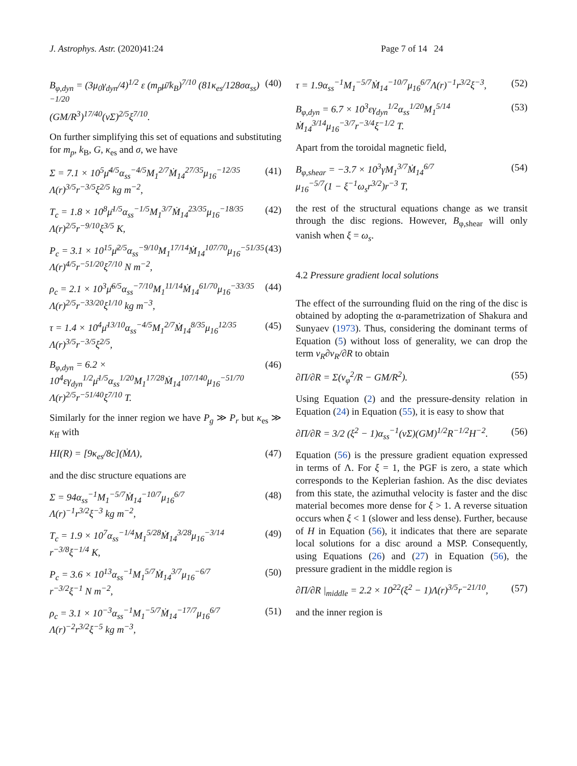J. Astrophys. Astr. (2020)41:24 Page 7 of 14 24
B<sub>φ,dyn</sub> = (3μ<sub>0</sub>γ<sub>dyn</sub>/4)<sup>1/2</sup> ε (m<sub>p</sub>μ̄/k<sub>B</sub>)<sup>7/10</sup> (81κ<sub>es</sub>/128σα<sub>ss</sub>)<sup>−1/20</sup>
(GM/R<sup>3</sup>)<sup>17/40</sup>(νΣ)<sup>2/5</sup>ξ<sup>7/10</sup>. (40)
On further simplifying this set of equations and substituting for m<sub>p</sub>, k<sub>B</sub>, G, κ<sub>es</sub> and σ, we have
Σ = 7.1 × 10<sup>5</sup>μ̄<sup>4/5</sup>α<sub>ss</sub><sup>−4/5</sup>M<sub>1</sub><sup>2/7</sup>Ṁ<sub>14</sub><sup>27/35</sup>μ<sub>16</sub><sup>−12/35</sup>
Λ(r)<sup>3/5</sup>r<sup>−3/5</sup>ξ<sup>2/5</sup> kg m<sup>−2</sup>, (41)
T<sub>c</sub> = 1.8 × 10<sup>8</sup>μ̄<sup>1/5</sup>α<sub>ss</sub><sup>−1/5</sup>M<sub>1</sub><sup>3/7</sup>Ṁ<sub>14</sub><sup>23/35</sup>μ<sub>16</sub><sup>−18/35</sup>
Λ(r)<sup>2/5</sup>r<sup>−9/10</sup>ξ<sup>3/5</sup> K, (42)
P<sub>c</sub> = 3.1 × 10<sup>15</sup>μ̄<sup>2/5</sup>α<sub>ss</sub><sup>−9/10</sup>M<sub>1</sub><sup>17/14</sup>Ṁ<sub>14</sub><sup>107/70</sup>μ<sub>16</sub><sup>−51/35</sup>
Λ(r)<sup>4/5</sup>r<sup>−51/20</sup>ξ<sup>7/10</sup> N m<sup>−2</sup>, (43)
ρ<sub>c</sub> = 2.1 × 10<sup>3</sup>μ̄<sup>6/5</sup>α<sub>ss</sub><sup>−7/10</sup>M<sub>1</sub><sup>11/14</sup>Ṁ<sub>14</sub><sup>61/70</sup>μ<sub>16</sub><sup>−33/35</sup>
Λ(r)<sup>2/5</sup>r<sup>−33/20</sup>ξ<sup>1/10</sup> kg m<sup>−3</sup>, (44)
τ = 1.4 × 10<sup>4</sup>μ̄<sup>13/10</sup>α<sub>ss</sub><sup>−4/5</sup>M<sub>1</sub><sup>2/7</sup>Ṁ<sub>14</sub><sup>8/35</sup>μ<sub>16</sub><sup>12/35</sup>
Λ(r)<sup>3/5</sup>r<sup>−3/5</sup>ξ<sup>2/5</sup>, (45)
B<sub>φ,dyn</sub> = 6.2 × 10<sup>4</sup>εγ<sub>dyn</sub><sup>1/2</sup>μ̄<sup>1/5</sup>α<sub>ss</sub><sup>1/20</sup>M<sub>1</sub><sup>17/28</sup>Ṁ<sub>14</sub><sup>107/140</sup>μ<sub>16</sub><sup>−51/70</sup>
Λ(r)<sup>2/5</sup>r<sup>−51/40</sup>ξ<sup>7/10</sup> T. (46)
Similarly for the inner region we have P<sub>g</sub> ≫ P<sub>r</sub> but κ<sub>es</sub> ≫ κ<sub>ff</sub> with
HI(R) = [9κ<sub>es</sub>/8c](ṀΛ), (47)
and the disc structure equations are
Σ = 94α<sub>ss</sub><sup>−1</sup>M<sub>1</sub><sup>−5/7</sup>Ṁ<sub>14</sub><sup>−10/7</sup>μ<sub>16</sub><sup>6/7</sup>
Λ(r)<sup>−1</sup>r<sup>3/2</sup>ξ<sup>−3</sup> kg m<sup>−2</sup>, (48)
T<sub>c</sub> = 1.9 × 10<sup>7</sup>α<sub>ss</sub><sup>−1/4</sup>M<sub>1</sub><sup>5/28</sup>Ṁ<sub>14</sub><sup>3/28</sup>μ<sub>16</sub><sup>−3/14</sup>
r<sup>−3/8</sup>ξ<sup>−1/4</sup> K, (49)
P<sub>c</sub> = 3.6 × 10<sup>13</sup>α<sub>ss</sub><sup>−1</sup>M<sub>1</sub><sup>5/7</sup>Ṁ<sub>14</sub><sup>3/7</sup>μ<sub>16</sub><sup>−6/7</sup>
r<sup>−3/2</sup>ξ<sup>−1</sup> N m<sup>−2</sup>, (50)
ρ<sub>c</sub> = 3.1 × 10<sup>−3</sup>α<sub>ss</sub><sup>−1</sup>M<sub>1</sub><sup>−5/7</sup>Ṁ<sub>14</sub><sup>−17/7</sup>μ<sub>16</sub><sup>6/7</sup>
Λ(r)<sup>−2</sup>r<sup>3/2</sup>ξ<sup>−5</sup> kg m<sup>−3</sup>, (51)
τ = 1.9α<sub>ss</sub><sup>−1</sup>M<sub>1</sub><sup>−5/7</sup>Ṁ<sub>14</sub><sup>−10/7</sup>μ<sub>16</sub><sup>6/7</sup>Λ(r)<sup>−1</sup>r<sup>3/2</sup>ξ<sup>−3</sup>, (52)
B<sub>φ,dyn</sub> = 6.7 × 10<sup>3</sup>εγ<sub>dyn</sub><sup>1/2</sup>α<sub>ss</sub><sup>1/20</sup>M<sub>1</sub><sup>5/14</sup>
Ṁ<sub>14</sub><sup>3/14</sup>μ<sub>16</sub><sup>−3/7</sup>r<sup>−3/4</sup>ξ<sup>−1/2</sup> T. (53)
Apart from the toroidal magnetic field,
B<sub>φ,shear</sub> = −3.7 × 10<sup>3</sup>γM<sub>1</sub><sup>3/7</sup>Ṁ<sub>14</sub><sup>6/7</sup>
μ<sub>16</sub><sup>−5/7</sup>(1 − ξ<sup>−1</sup>ω<sub>s</sub>r<sup>3/2</sup>)r<sup>−3</sup> T, (54)
the rest of the structural equations change as we transit through the disc regions. However, B<sub>φ,shear</sub> will only vanish when ξ = ω<sub>s</sub>.
4.2 Pressure gradient local solutions
The effect of the surrounding fluid on the ring of the disc is obtained by adopting the α-parametrization of Shakura and Sunyaev (1973). Thus, considering the dominant terms of Equation (5) without loss of generality, we can drop the term v<sub>R</sub>∂v<sub>R</sub>/∂R to obtain
∂Π/∂R = Σ(v<sub>φ</sub><sup>2</sup>/R − GM/R<sup>2</sup>). (55)
Using Equation (2) and the pressure-density relation in Equation (24) in Equation (55), it is easy to show that
∂Π/∂R = 3/2 (ξ<sup>2</sup> − 1)α<sub>ss</sub><sup>−1</sup>(νΣ)(GM)<sup>1/2</sup>R<sup>−1/2</sup>H<sup>−2</sup>. (56)
Equation (56) is the pressure gradient equation expressed in terms of Λ. For ξ = 1, the PGF is zero, a state which corresponds to the Keplerian fashion. As the disc deviates from this state, the azimuthal velocity is faster and the disc material becomes more dense for ξ > 1. A reverse situation occurs when ξ < 1 (slower and less dense). Further, because of H in Equation (56), it indicates that there are separate local solutions for a disc around a MSP. Consequently, using Equations (26) and (27) in Equation (56), the pressure gradient in the middle region is
∂Π/∂R |<sub>middle</sub> = 2.2 × 10<sup>22</sup>(ξ<sup>2</sup> − 1)Λ(r)<sup>3/5</sup>r<sup>−21/10</sup>, (57)
and the inner region is